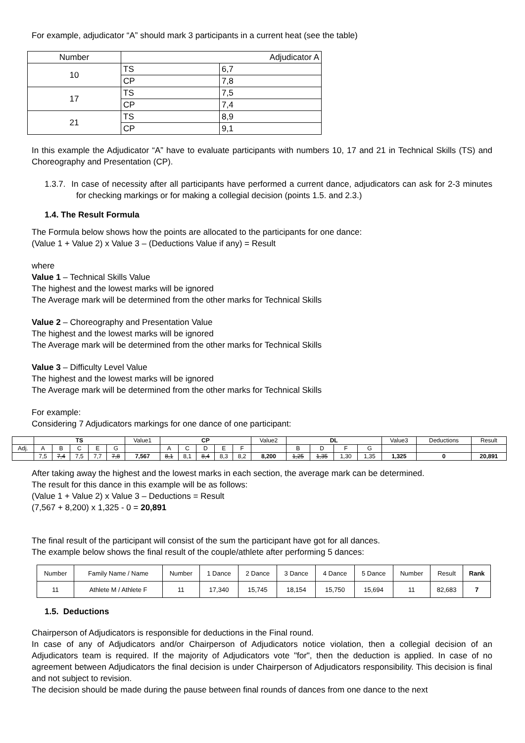For example, adjudicator “A” should mark 3 participants in a current heat (see the table)
| Number | Adjudicator A | |
| 10 | TS | 6,7 |
| | CP | 7,8 |
| 17 | TS | 7,5 |
| | CP | 7,4 |
| 21 | TS | 8,9 |
| | CP | 9,1 |
In this example the Adjudicator “A” have to evaluate participants with numbers 10, 17 and 21 in Technical Skills (TS) and Choreography and Presentation (CP).
1.3.7. In case of necessity after all participants have performed a current dance, adjudicators can ask for 2-3 minutes for checking markings or for making a collegial decision (points 1.5. and 2.3.)
1.4. The Result Formula
The Formula below shows how the points are allocated to the participants for one dance:
(Value 1 + Value 2) x Value 3 – (Deductions Value if any) = Result
where
Value 1 – Technical Skills Value
The highest and the lowest marks will be ignored
The Average mark will be determined from the other marks for Technical Skills
Value 2 – Choreography and Presentation Value
The highest and the lowest marks will be ignored
The Average mark will be determined from the other marks for Technical Skills
Value 3 – Difficulty Level Value
The highest and the lowest marks will be ignored
The Average mark will be determined from the other marks for Technical Skills
For example:
Considering 7 Adjudicators markings for one dance of one participant:
| | TS | | | | | Value1 | CP | | | | | Value2 | DL | | | | Value3 | Deductions | Result |
| Adj. | A | B | C | E | G | | A | C | D | E | F | | B | D | F | G | | | |
| | 7,5 | 7,4 | 7,5 | 7,7 | 7,8 | 7,567 | 8,1 | 8,1 | 8,4 | 8,3 | 8,2 | 8,200 | 1,25 | 1,35 | 1,30 | 1,35 | 1,325 | 0 | 20,891 |
After taking away the highest and the lowest marks in each section, the average mark can be determined.
The result for this dance in this example will be as follows:
(Value 1 + Value 2) x Value 3 – Deductions = Result
(7,567 + 8,200) x 1,325 - 0 = 20,891
The final result of the participant will consist of the sum the participant have got for all dances.
The example below shows the final result of the couple/athlete after performing 5 dances:
| Number | Family Name / Name | Number | 1 Dance | 2 Dance | 3 Dance | 4 Dance | 5 Dance | Number | Result | Rank |
| 11 | Athlete M / Athlete F | 11 | 17,340 | 15,745 | 18,154 | 15,750 | 15,694 | 11 | 82,683 | 7 |
1.5. Deductions
Chairperson of Adjudicators is responsible for deductions in the Final round.
In case of any of Adjudicators and/or Chairperson of Adjudicators notice violation, then a collegial decision of an Adjudicators team is required. If the majority of Adjudicators vote "for", then the deduction is applied. In case of no agreement between Adjudicators the final decision is under Chairperson of Adjudicators responsibility. This decision is final and not subject to revision.
The decision should be made during the pause between final rounds of dances from one dance to the next